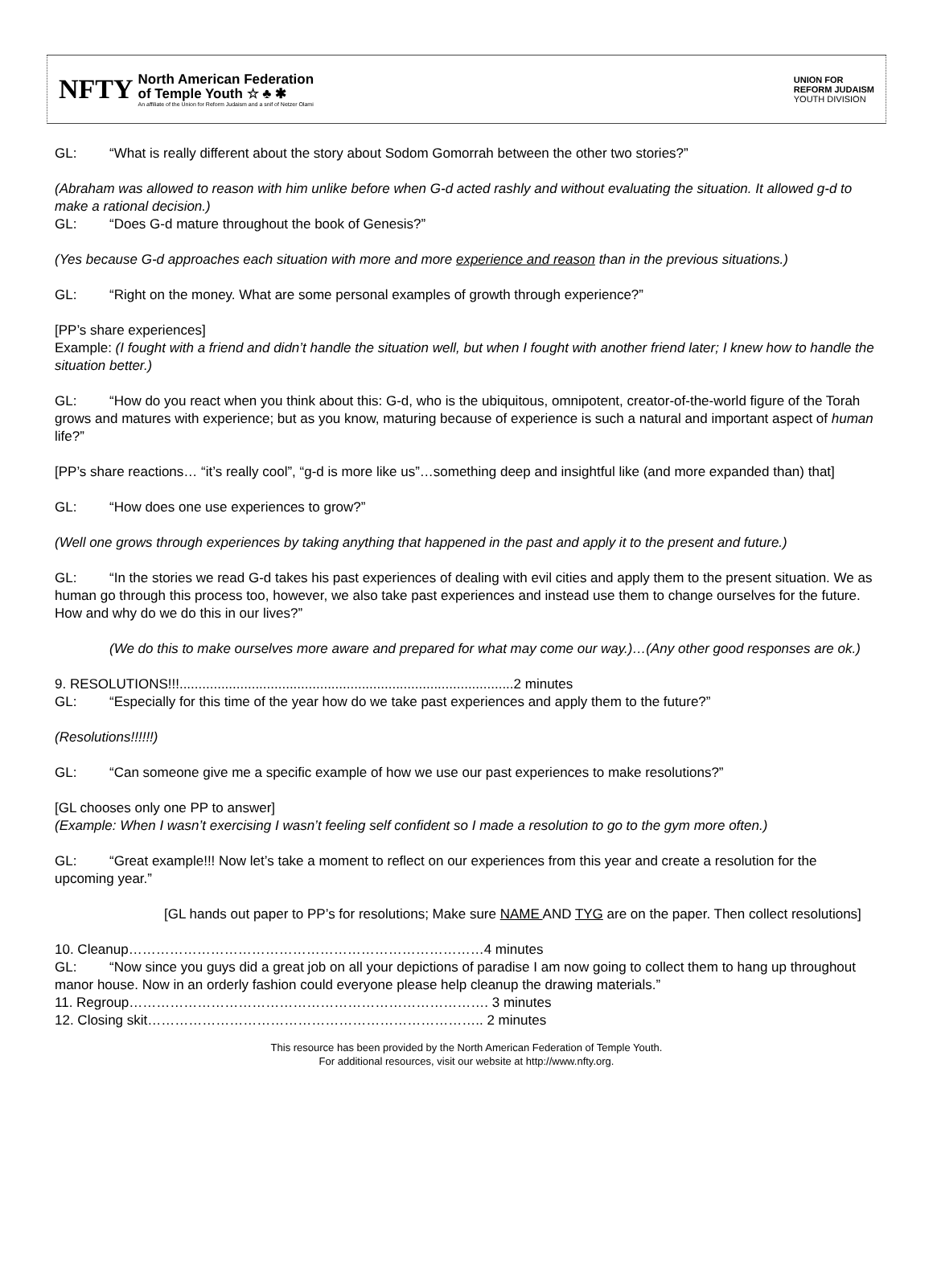NFTY
North American Federation
of Temple Youth ☆ ♣ ✱
An affiliate of the Union for Reform Judaism and a snif of Netzer Olami
UNION FOR
REFORM JUDAISM
YOUTH DIVISION
GL: “What is really different about the story about Sodom Gomorrah between the other two stories?”
(Abraham was allowed to reason with him unlike before when G-d acted rashly and without evaluating the situation. It allowed g-d to make a rational decision.)
GL: “Does G-d mature throughout the book of Genesis?”
(Yes because G-d approaches each situation with more and more experience and reason than in the previous situations.)
GL: “Right on the money. What are some personal examples of growth through experience?”
[PP’s share experiences]
Example: (I fought with a friend and didn’t handle the situation well, but when I fought with another friend later; I knew how to handle the situation better.)
GL: “How do you react when you think about this: G-d, who is the ubiquitous, omnipotent, creator-of-the-world figure of the Torah grows and matures with experience; but as you know, maturing because of experience is such a natural and important aspect of human life?”
[PP’s share reactions… “it’s really cool”, “g-d is more like us”…something deep and insightful like (and more expanded than) that]
GL: “How does one use experiences to grow?”
(Well one grows through experiences by taking anything that happened in the past and apply it to the present and future.)
GL: “In the stories we read G-d takes his past experiences of dealing with evil cities and apply them to the present situation. We as human go through this process too, however, we also take past experiences and instead use them to change ourselves for the future. How and why do we do this in our lives?”
(We do this to make ourselves more aware and prepared for what may come our way.)…(Any other good responses are ok.)
9. RESOLUTIONS!!!........................................................................................2 minutes
GL: “Especially for this time of the year how do we take past experiences and apply them to the future?”
(Resolutions!!!!!!)
GL: “Can someone give me a specific example of how we use our past experiences to make resolutions?”
[GL chooses only one PP to answer]
(Example: When I wasn’t exercising I wasn’t feeling self confident so I made a resolution to go to the gym more often.)
GL: “Great example!!! Now let’s take a moment to reflect on our experiences from this year and create a resolution for the upcoming year.”
[GL hands out paper to PP’s for resolutions; Make sure NAME AND TYG are on the paper. Then collect resolutions]
10. Cleanup……………………………………………………………………4 minutes
GL: “Now since you guys did a great job on all your depictions of paradise I am now going to collect them to hang up throughout manor house. Now in an orderly fashion could everyone please help cleanup the drawing materials.”
11. Regroup……………………………………………………………………. 3 minutes
12. Closing skit……………………………………………………………….. 2 minutes
This resource has been provided by the North American Federation of Temple Youth.
For additional resources, visit our website at http://www.nfty.org.